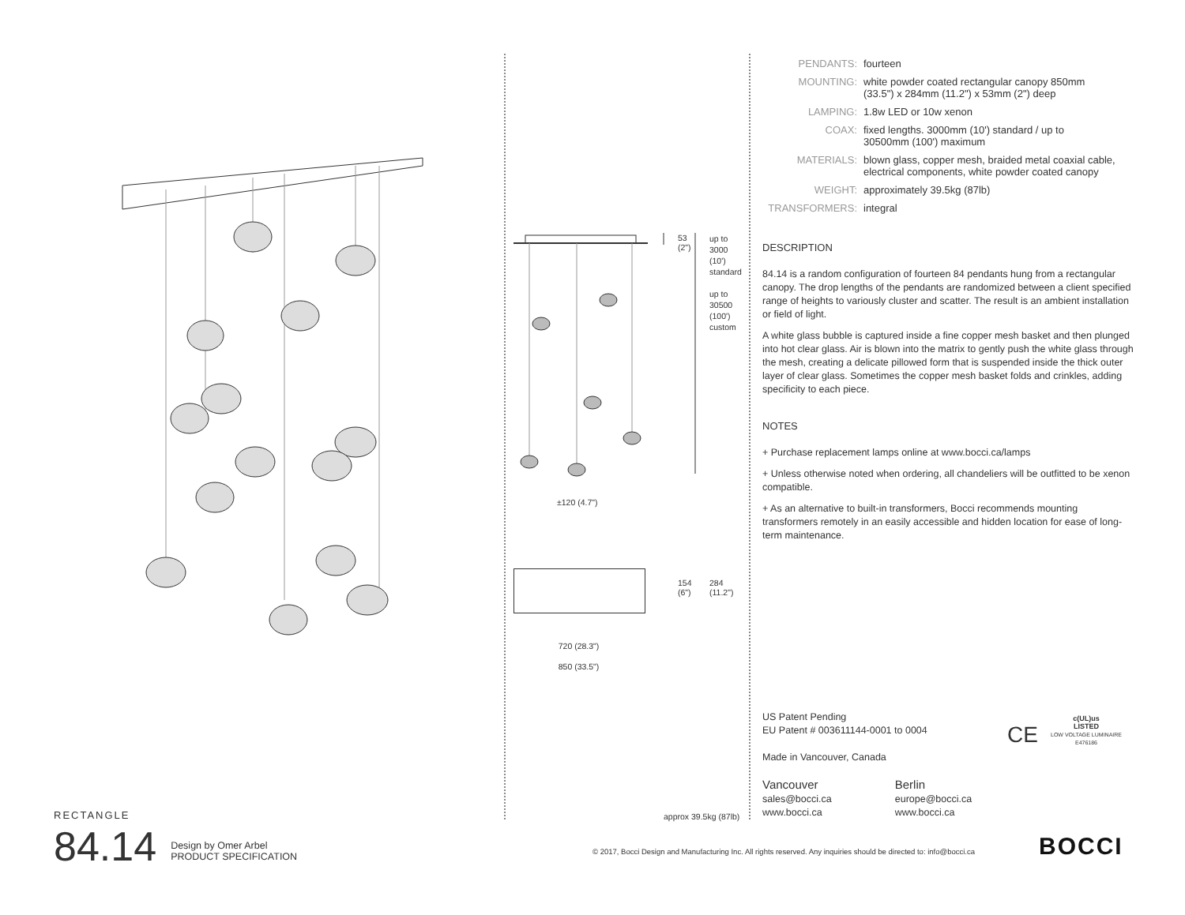RECTANGLE
84.14
Design by Omer Arbel
PRODUCT SPECIFICATION
53
(2")
up to
3000
(10')
standard
up to
30500
(100')
custom
±120 (4.7")
154
(6")
284
(11.2")
720 (28.3")
850 (33.5")
approx 39.5kg (87lb)
| PENDANTS: | fourteen |
| MOUNTING: | white powder coated rectangular canopy 850mm (33.5") x 284mm (11.2") x 53mm (2") deep |
| LAMPING: | 1.8w LED or 10w xenon |
| COAX: | fixed lengths. 3000mm (10') standard / up to 30500mm (100') maximum |
| MATERIALS: | blown glass, copper mesh, braided metal coaxial cable, electrical components, white powder coated canopy |
| WEIGHT: | approximately 39.5kg (87lb) |
| TRANSFORMERS: | integral |
DESCRIPTION
84.14 is a random configuration of fourteen 84 pendants hung from a rectangular canopy. The drop lengths of the pendants are randomized between a client specified range of heights to variously cluster and scatter. The result is an ambient installation or field of light.
A white glass bubble is captured inside a fine copper mesh basket and then plunged into hot clear glass. Air is blown into the matrix to gently push the white glass through the mesh, creating a delicate pillowed form that is suspended inside the thick outer layer of clear glass. Sometimes the copper mesh basket folds and crinkles, adding specificity to each piece.
NOTES
+ Purchase replacement lamps online at www.bocci.ca/lamps
+ Unless otherwise noted when ordering, all chandeliers will be outfitted to be xenon compatible.
+ As an alternative to built-in transformers, Bocci recommends mounting transformers remotely in an easily accessible and hidden location for ease of long-term maintenance.
US Patent Pending
EU Patent # 003611144-0001 to 0004
Made in Vancouver, Canada
CE
c(UL)us
LISTED
LOW VOLTAGE LUMINAIRE
E476186
Vancouver
sales@bocci.ca
www.bocci.ca
Berlin
europe@bocci.ca
www.bocci.ca
© 2017, Bocci Design and Manufacturing Inc. All rights reserved. Any inquiries should be directed to: info@bocci.ca
BOCCI